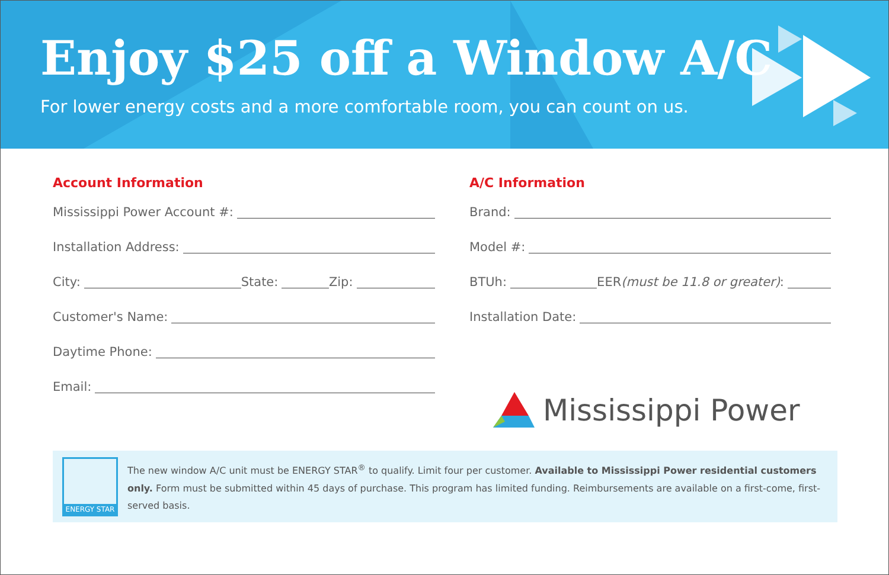Enjoy $25 off a Window A/C
For lower energy costs and a more comfortable room, you can count on us.
Account Information
Mississippi Power Account #:
Installation Address:
City: State: Zip:
Customer's Name:
Daytime Phone:
Email:
A/C Information
Brand:
Model #:
BTUh: EER (must be 11.8 or greater):
Installation Date:
Mississippi Power
ENERGY STAR
The new window A/C unit must be ENERGY STAR<sup>®</sup> to qualify. Limit four per customer. Available to Mississippi Power residential customers only. Form must be submitted within 45 days of purchase. This program has limited funding. Reimbursements are available on a first-come, first-served basis.